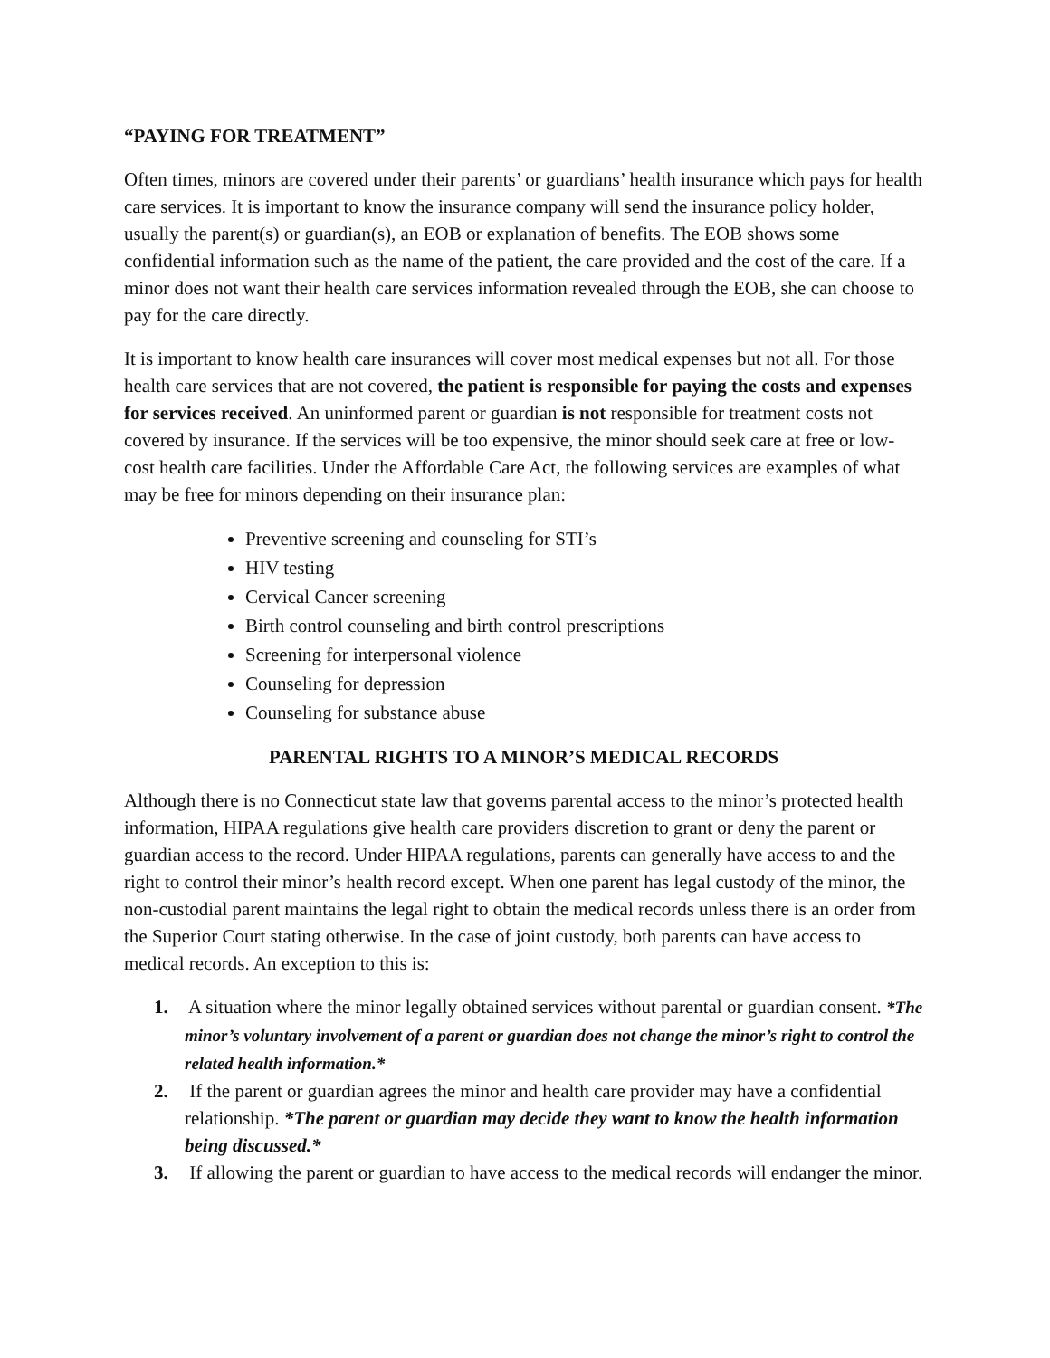“PAYING FOR TREATMENT”
Often times, minors are covered under their parents’ or guardians’ health insurance which pays for health care services. It is important to know the insurance company will send the insurance policy holder, usually the parent(s) or guardian(s), an EOB or explanation of benefits. The EOB shows some confidential information such as the name of the patient, the care provided and the cost of the care. If a minor does not want their health care services information revealed through the EOB, she can choose to pay for the care directly.
It is important to know health care insurances will cover most medical expenses but not all. For those health care services that are not covered, the patient is responsible for paying the costs and expenses for services received. An uninformed parent or guardian is not responsible for treatment costs not covered by insurance. If the services will be too expensive, the minor should seek care at free or low-cost health care facilities. Under the Affordable Care Act, the following services are examples of what may be free for minors depending on their insurance plan:
Preventive screening and counseling for STI’s
HIV testing
Cervical Cancer screening
Birth control counseling and birth control prescriptions
Screening for interpersonal violence
Counseling for depression
Counseling for substance abuse
PARENTAL RIGHTS TO A MINOR’S MEDICAL RECORDS
Although there is no Connecticut state law that governs parental access to the minor’s protected health information, HIPAA regulations give health care providers discretion to grant or deny the parent or guardian access to the record. Under HIPAA regulations, parents can generally have access to and the right to control their minor’s health record except. When one parent has legal custody of the minor, the non-custodial parent maintains the legal right to obtain the medical records unless there is an order from the Superior Court stating otherwise. In the case of joint custody, both parents can have access to medical records. An exception to this is:
1. A situation where the minor legally obtained services without parental or guardian consent. *The minor’s voluntary involvement of a parent or guardian does not change the minor’s right to control the related health information.*
2. If the parent or guardian agrees the minor and health care provider may have a confidential relationship. *The parent or guardian may decide they want to know the health information being discussed.*
3. If allowing the parent or guardian to have access to the medical records will endanger the minor.